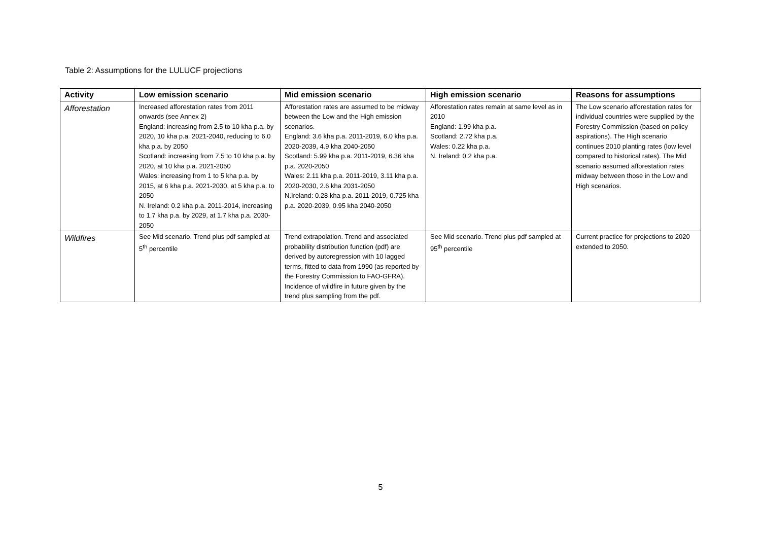Table 2: Assumptions for the LULUCF projections
| Activity | Low emission scenario | Mid emission scenario | High emission scenario | Reasons for assumptions |
| --- | --- | --- | --- | --- |
| Afforestation | Increased afforestation rates from 2011 onwards (see Annex 2) England: increasing from 2.5 to 10 kha p.a. by 2020, 10 kha p.a. 2021-2040, reducing to 6.0 kha p.a. by 2050 Scotland: increasing from 7.5 to 10 kha p.a. by 2020, at 10 kha p.a. 2021-2050 Wales: increasing from 1 to 5 kha p.a. by 2015, at 6 kha p.a. 2021-2030, at 5 kha p.a. to 2050 N. Ireland: 0.2 kha p.a. 2011-2014, increasing to 1.7 kha p.a. by 2029, at 1.7 kha p.a. 2030- 2050 | Afforestation rates are assumed to be midway between the Low and the High emission scenarios. England: 3.6 kha p.a. 2011-2019, 6.0 kha p.a. 2020-2039, 4.9 kha 2040-2050 Scotland: 5.99 kha p.a. 2011-2019, 6.36 kha p.a. 2020-2050 Wales: 2.11 kha p.a. 2011-2019, 3.11 kha p.a. 2020-2030, 2.6 kha 2031-2050 N.Ireland: 0.28 kha p.a. 2011-2019, 0.725 kha p.a. 2020-2039, 0.95 kha 2040-2050 | Afforestation rates remain at same level as in 2010 England: 1.99 kha p.a. Scotland: 2.72 kha p.a. Wales: 0.22 kha p.a. N. Ireland: 0.2 kha p.a. | The Low scenario afforestation rates for individual countries were supplied by the Forestry Commission (based on policy aspirations). The High scenario continues 2010 planting rates (low level compared to historical rates). The Mid scenario assumed afforestation rates midway between those in the Low and High scenarios. |
| Wildfires | See Mid scenario. Trend plus pdf sampled at 5<sup>th</sup> percentile | Trend extrapolation. Trend and associated probability distribution function (pdf) are derived by autoregression with 10 lagged terms, fitted to data from 1990 (as reported by the Forestry Commission to FAO-GFRA). Incidence of wildfire in future given by the trend plus sampling from the pdf. | See Mid scenario. Trend plus pdf sampled at 95<sup>th</sup> percentile | Current practice for projections to 2020 extended to 2050. |
5